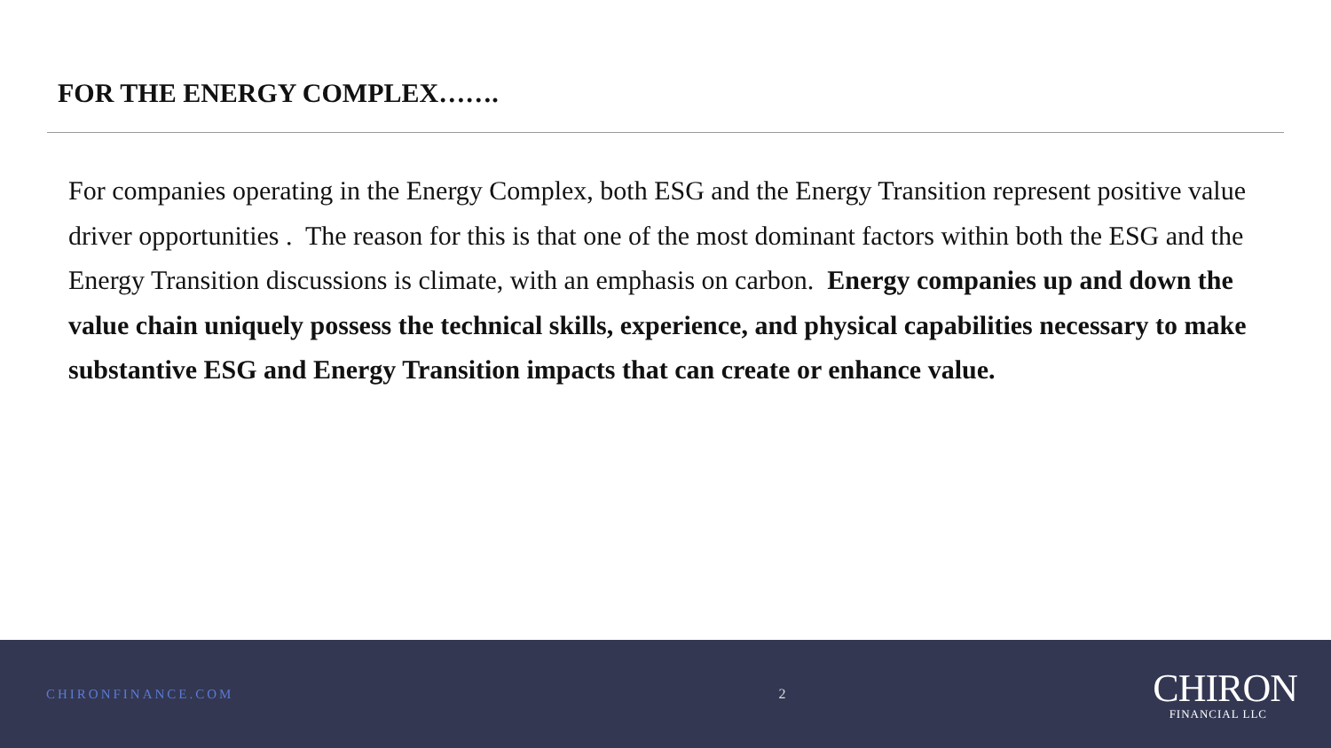FOR THE ENERGY COMPLEX…….
For companies operating in the Energy Complex, both ESG and the Energy Transition represent positive value driver opportunities . The reason for this is that one of the most dominant factors within both the ESG and the Energy Transition discussions is climate, with an emphasis on carbon. Energy companies up and down the value chain uniquely possess the technical skills, experience, and physical capabilities necessary to make substantive ESG and Energy Transition impacts that can create or enhance value.
CHIRONFINANCE.COM 2
CHIRON
FINANCIAL LLC